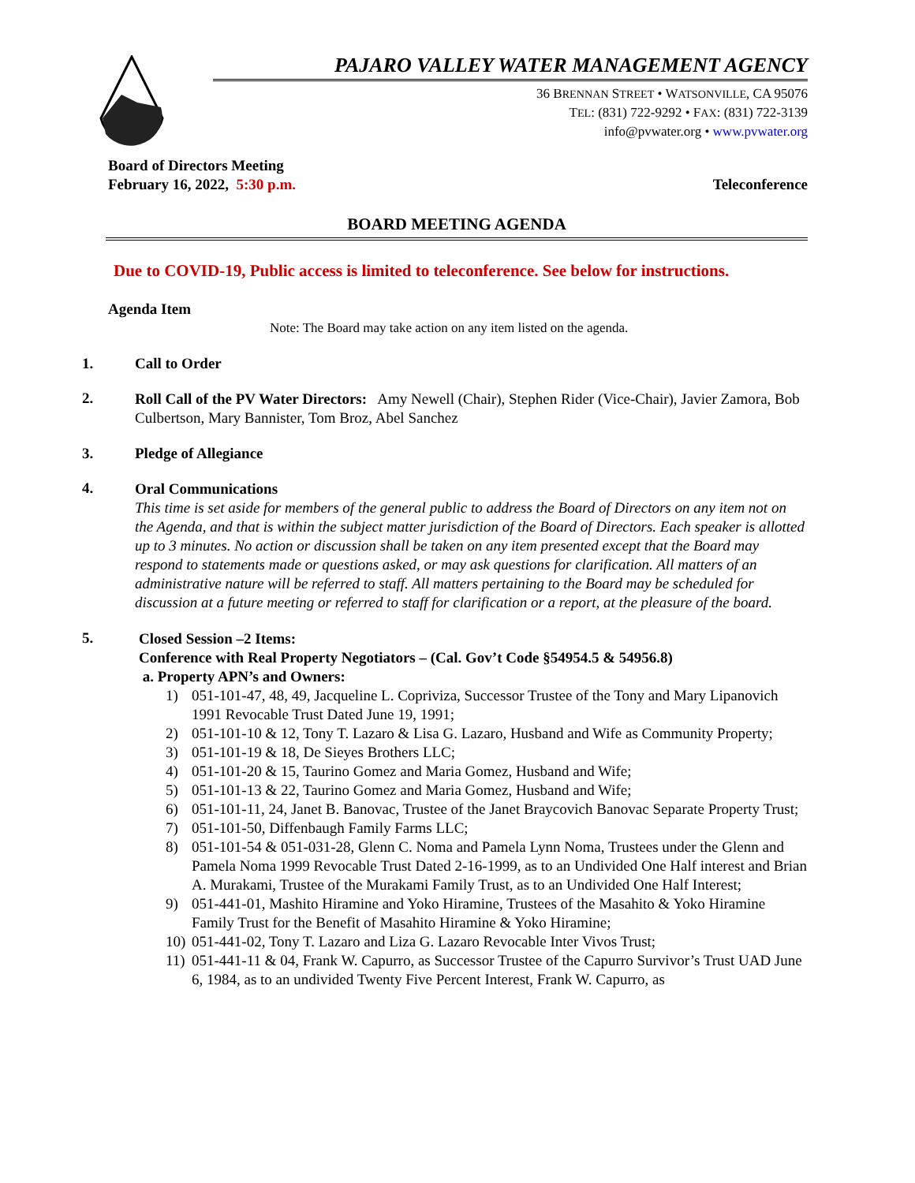PAJARO VALLEY WATER MANAGEMENT AGENCY
36 BRENNAN STREET • WATSONVILLE, CA 95076
TEL: (831) 722-9292 • FAX: (831) 722-3139
info@pvwater.org • www.pvwater.org
Board of Directors Meeting
February 16, 2022, 5:30 p.m. Teleconference
BOARD MEETING AGENDA
Due to COVID-19, Public access is limited to teleconference. See below for instructions.
Agenda Item
Note: The Board may take action on any item listed on the agenda.
1. Call to Order
2.
Roll Call of the PV Water Directors: Amy Newell (Chair), Stephen Rider (Vice-Chair), Javier Zamora, Bob Culbertson, Mary Bannister, Tom Broz, Abel Sanchez
3. Pledge of Allegiance
4.
Oral Communications
This time is set aside for members of the general public to address the Board of Directors on any item not on the Agenda, and that is within the subject matter jurisdiction of the Board of Directors. Each speaker is allotted up to 3 minutes. No action or discussion shall be taken on any item presented except that the Board may respond to statements made or questions asked, or may ask questions for clarification. All matters of an administrative nature will be referred to staff. All matters pertaining to the Board may be scheduled for discussion at a future meeting or referred to staff for clarification or a report, at the pleasure of the board.
5.
Closed Session –2 Items:
Conference with Real Property Negotiators – (Cal. Gov’t Code §54954.5 & 54956.8)
a. Property APN’s and Owners:
1) 051-101-47, 48, 49, Jacqueline L. Copriviza, Successor Trustee of the Tony and Mary Lipanovich 1991 Revocable Trust Dated June 19, 1991;
2) 051-101-10 & 12, Tony T. Lazaro & Lisa G. Lazaro, Husband and Wife as Community Property;
3) 051-101-19 & 18, De Sieyes Brothers LLC;
4) 051-101-20 & 15, Taurino Gomez and Maria Gomez, Husband and Wife;
5) 051-101-13 & 22, Taurino Gomez and Maria Gomez, Husband and Wife;
6) 051-101-11, 24, Janet B. Banovac, Trustee of the Janet Braycovich Banovac Separate Property Trust;
7) 051-101-50, Diffenbaugh Family Farms LLC;
8) 051-101-54 & 051-031-28, Glenn C. Noma and Pamela Lynn Noma, Trustees under the Glenn and Pamela Noma 1999 Revocable Trust Dated 2-16-1999, as to an Undivided One Half interest and Brian A. Murakami, Trustee of the Murakami Family Trust, as to an Undivided One Half Interest;
9) 051-441-01, Mashito Hiramine and Yoko Hiramine, Trustees of the Masahito & Yoko Hiramine Family Trust for the Benefit of Masahito Hiramine & Yoko Hiramine;
10) 051-441-02, Tony T. Lazaro and Liza G. Lazaro Revocable Inter Vivos Trust;
11) 051-441-11 & 04, Frank W. Capurro, as Successor Trustee of the Capurro Survivor’s Trust UAD June 6, 1984, as to an undivided Twenty Five Percent Interest, Frank W. Capurro, as